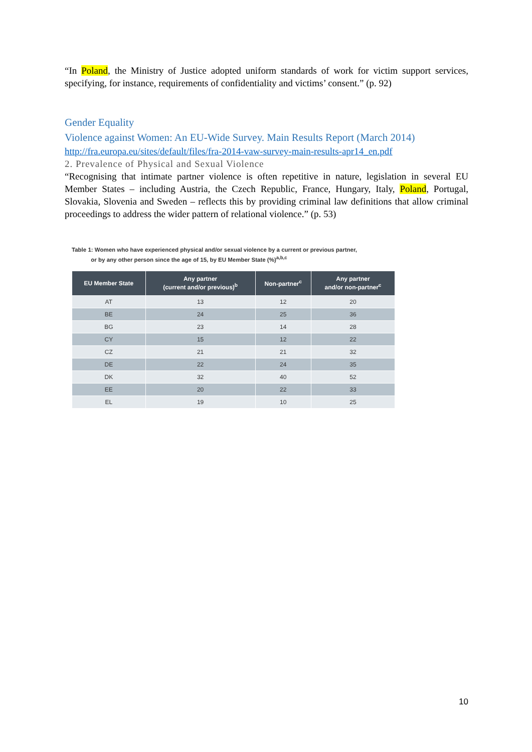“In Poland, the Ministry of Justice adopted uniform standards of work for victim support services, specifying, for instance, requirements of confidentiality and victims’ consent.” (p. 92)
Gender Equality
Violence against Women: An EU-Wide Survey. Main Results Report (March 2014)
http://fra.europa.eu/sites/default/files/fra-2014-vaw-survey-main-results-apr14_en.pdf
2. Prevalence of Physical and Sexual Violence
“Recognising that intimate partner violence is often repetitive in nature, legislation in several EU Member States – including Austria, the Czech Republic, France, Hungary, Italy, Poland, Portugal, Slovakia, Slovenia and Sweden – reflects this by providing criminal law definitions that allow criminal proceedings to address the wider pattern of relational violence.” (p. 53)
Table 1: Women who have experienced physical and/or sexual violence by a current or previous partner,
or by any other person since the age of 15, by EU Member State (%)<sup>a,b,c</sup>
| EU Member State | Any partner (current and/or previous)<sup>b</sup> | Non-partner<sup>c</sup> | Any partner and/or non-partner<sup>c</sup> |
| --- | --- | --- | --- |
| AT | 13 | 12 | 20 |
| BE | 24 | 25 | 36 |
| BG | 23 | 14 | 28 |
| CY | 15 | 12 | 22 |
| CZ | 21 | 21 | 32 |
| DE | 22 | 24 | 35 |
| DK | 32 | 40 | 52 |
| EE | 20 | 22 | 33 |
| EL | 19 | 10 | 25 |
10